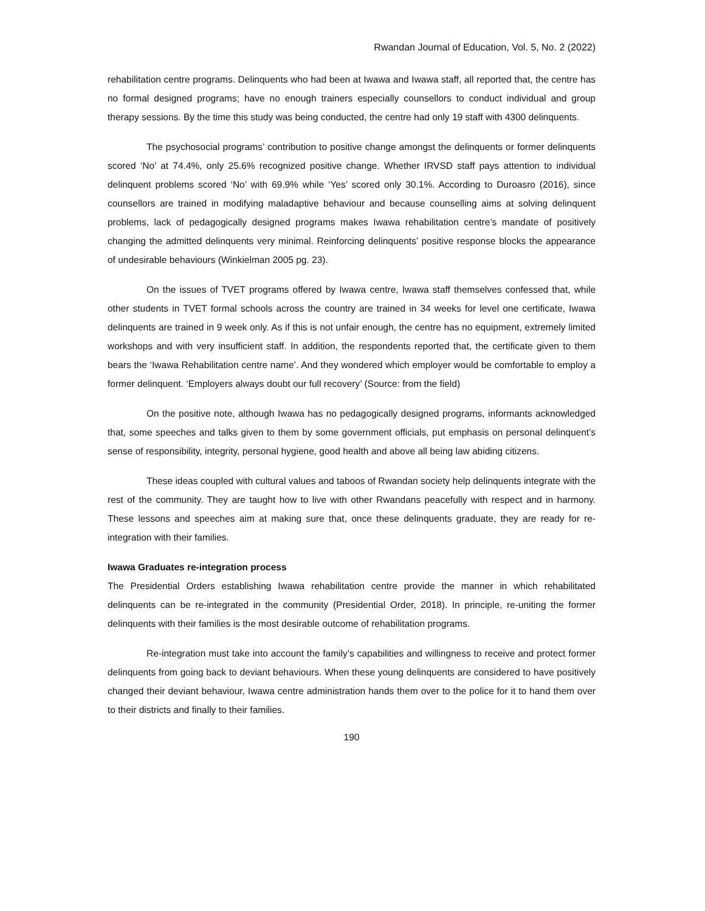Rwandan Journal of Education, Vol. 5, No. 2 (2022)
rehabilitation centre programs. Delinquents who had been at Iwawa and Iwawa staff, all reported that, the centre has no formal designed programs; have no enough trainers especially counsellors to conduct individual and group therapy sessions. By the time this study was being conducted, the centre had only 19 staff with 4300 delinquents.
The psychosocial programs’ contribution to positive change amongst the delinquents or former delinquents scored ‘No’ at 74.4%, only 25.6% recognized positive change. Whether IRVSD staff pays attention to individual delinquent problems scored ‘No’ with 69.9% while ‘Yes’ scored only 30.1%. According to Duroasro (2016), since counsellors are trained in modifying maladaptive behaviour and because counselling aims at solving delinquent problems, lack of pedagogically designed programs makes Iwawa rehabilitation centre’s mandate of positively changing the admitted delinquents very minimal. Reinforcing delinquents’ positive response blocks the appearance of undesirable behaviours (Winkielman 2005 pg. 23).
On the issues of TVET programs offered by Iwawa centre, Iwawa staff themselves confessed that, while other students in TVET formal schools across the country are trained in 34 weeks for level one certificate, Iwawa delinquents are trained in 9 week only. As if this is not unfair enough, the centre has no equipment, extremely limited workshops and with very insufficient staff. In addition, the respondents reported that, the certificate given to them bears the ‘Iwawa Rehabilitation centre name’. And they wondered which employer would be comfortable to employ a former delinquent. ‘Employers always doubt our full recovery’ (Source: from the field)
On the positive note, although Iwawa has no pedagogically designed programs, informants acknowledged that, some speeches and talks given to them by some government officials, put emphasis on personal delinquent’s sense of responsibility, integrity, personal hygiene, good health and above all being law abiding citizens.
These ideas coupled with cultural values and taboos of Rwandan society help delinquents integrate with the rest of the community. They are taught how to live with other Rwandans peacefully with respect and in harmony. These lessons and speeches aim at making sure that, once these delinquents graduate, they are ready for re-integration with their families.
Iwawa Graduates re-integration process
The Presidential Orders establishing Iwawa rehabilitation centre provide the manner in which rehabilitated delinquents can be re-integrated in the community (Presidential Order, 2018). In principle, re-uniting the former delinquents with their families is the most desirable outcome of rehabilitation programs.
Re-integration must take into account the family’s capabilities and willingness to receive and protect former delinquents from going back to deviant behaviours. When these young delinquents are considered to have positively changed their deviant behaviour, Iwawa centre administration hands them over to the police for it to hand them over to their districts and finally to their families.
190